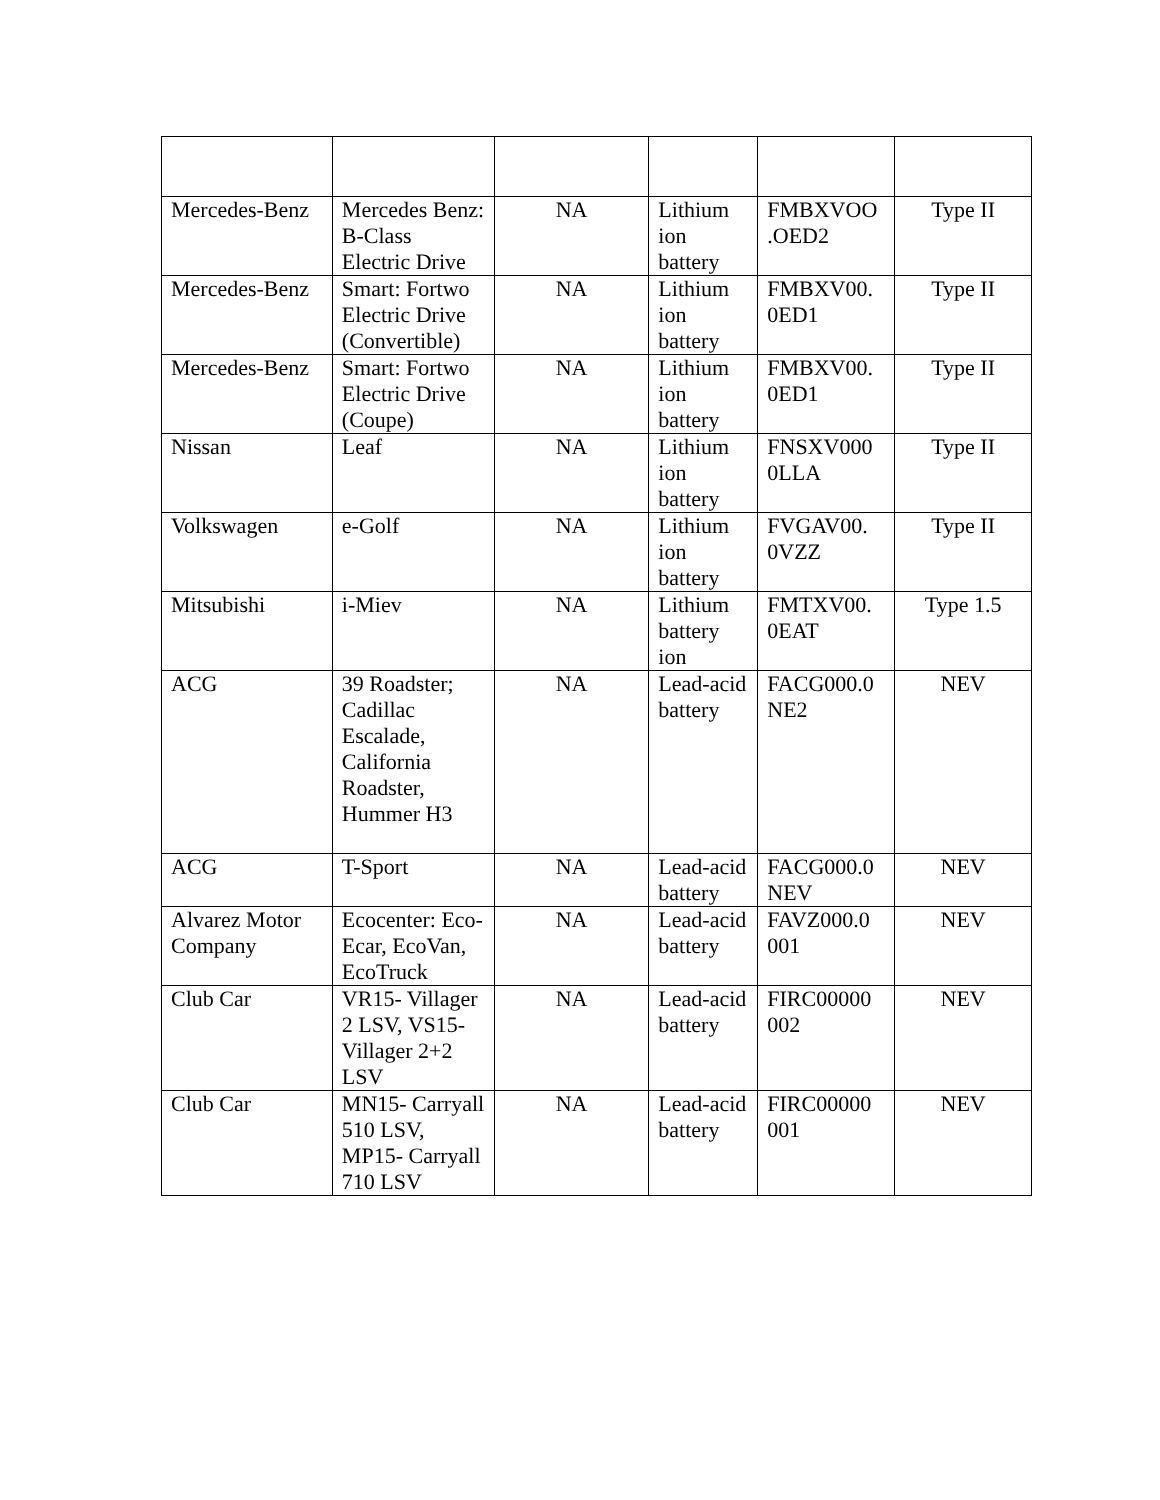| Mercedes-Benz | Mercedes Benz: B-Class Electric Drive | NA | Lithium ion battery | FMBXVOO .OED2 | Type II |
| Mercedes-Benz | Smart: Fortwo Electric Drive (Convertible) | NA | Lithium ion battery | FMBXV00. 0ED1 | Type II |
| Mercedes-Benz | Smart: Fortwo Electric Drive (Coupe) | NA | Lithium ion battery | FMBXV00. 0ED1 | Type II |
| Nissan | Leaf | NA | Lithium ion battery | FNSXV000 0LLA | Type II |
| Volkswagen | e-Golf | NA | Lithium ion battery | FVGAV00. 0VZZ | Type II |
| Mitsubishi | i-Miev | NA | Lithium battery ion | FMTXV00. 0EAT | Type 1.5 |
| ACG | 39 Roadster; Cadillac Escalade, California Roadster, Hummer H3 | NA | Lead-acid battery | FACG000.0 NE2 | NEV |
| ACG | T-Sport | NA | Lead-acid battery | FACG000.0 NEV | NEV |
| Alvarez Motor Company | Ecocenter: Eco-Ecar, EcoVan, EcoTruck | NA | Lead-acid battery | FAVZ000.0 001 | NEV |
| Club Car | VR15- Villager 2 LSV, VS15- Villager 2+2 LSV | NA | Lead-acid battery | FIRC00000 002 | NEV |
| Club Car | MN15- Carryall 510 LSV, MP15- Carryall 710 LSV | NA | Lead-acid battery | FIRC00000 001 | NEV |